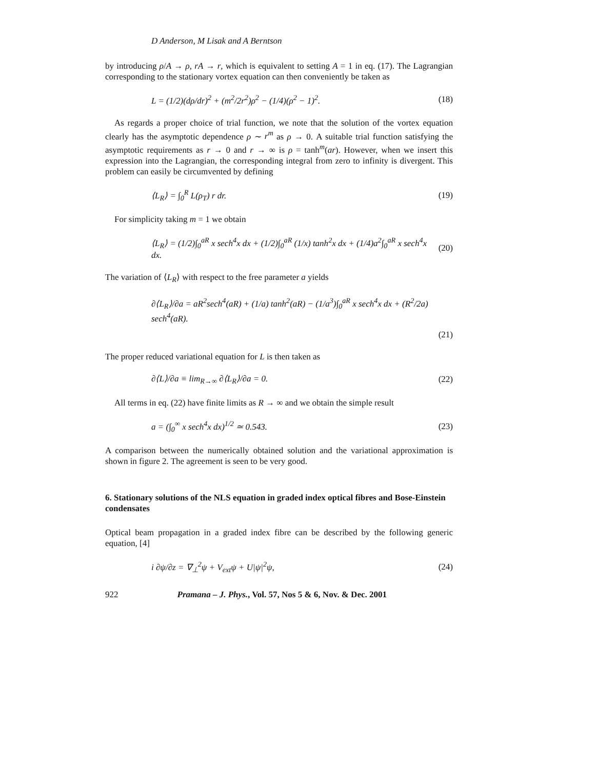D Anderson, M Lisak and A Berntson
by introducing ρ/A → ρ, rA → r, which is equivalent to setting A = 1 in eq. (17). The Lagrangian corresponding to the stationary vortex equation can then conveniently be taken as
L = (1/2)(dρ/dr)<sup>2</sup> + (m<sup>2</sup>/2r<sup>2</sup>)ρ<sup>2</sup> − (1/4)(ρ<sup>2</sup> − 1)<sup>2</sup>. (18)
As regards a proper choice of trial function, we note that the solution of the vortex equation clearly has the asymptotic dependence ρ ∼ r<sup>m</sup> as ρ → 0. A suitable trial function satisfying the asymptotic requirements as r → 0 and r → ∞ is ρ = tanh<sup>m</sup>(ar). However, when we insert this expression into the Lagrangian, the corresponding integral from zero to infinity is divergent. This problem can easily be circumvented by defining
⟨L<sub>R</sub>⟩ = ∫<sub>0</sub><sup>R</sup> L(ρ<sub>T</sub>) r dr. (19)
For simplicity taking m = 1 we obtain
⟨L<sub>R</sub>⟩ = (1/2)∫<sub>0</sub><sup>aR</sup> x sech<sup>4</sup>x dx + (1/2)∫<sub>0</sub><sup>aR</sup> (1/x) tanh<sup>2</sup>x dx + (1/4)a<sup>2</sup>∫<sub>0</sub><sup>aR</sup> x sech<sup>4</sup>x dx. (20)
The variation of ⟨L<sub>R</sub>⟩ with respect to the free parameter a yields
∂⟨L<sub>R</sub>⟩/∂a = aR<sup>2</sup>sech<sup>4</sup>(aR) + (1/a) tanh<sup>2</sup>(aR) − (1/a<sup>3</sup>)∫<sub>0</sub><sup>aR</sup> x sech<sup>4</sup>x dx + (R<sup>2</sup>/2a) sech<sup>4</sup>(aR).
(21)
The proper reduced variational equation for L is then taken as
∂⟨L⟩/∂a ≡ lim<sub>R→∞</sub> ∂⟨L<sub>R</sub>⟩/∂a = 0. (22)
All terms in eq. (22) have finite limits as R → ∞ and we obtain the simple result
a = (∫<sub>0</sub><sup>∞</sup> x sech<sup>4</sup>x dx)<sup>1/2</sup> ≃ 0.543. (23)
A comparison between the numerically obtained solution and the variational approximation is shown in figure 2. The agreement is seen to be very good.
6. Stationary solutions of the NLS equation in graded index optical fibres and Bose-Einstein condensates
Optical beam propagation in a graded index fibre can be described by the following generic equation, [4]
i ∂ψ/∂z = ∇<sub>⊥</sub><sup>2</sup>ψ + V<sub>ext</sub>ψ + U|ψ|<sup>2</sup>ψ, (24)
922 Pramana – J. Phys., Vol. 57, Nos 5 & 6, Nov. & Dec. 2001